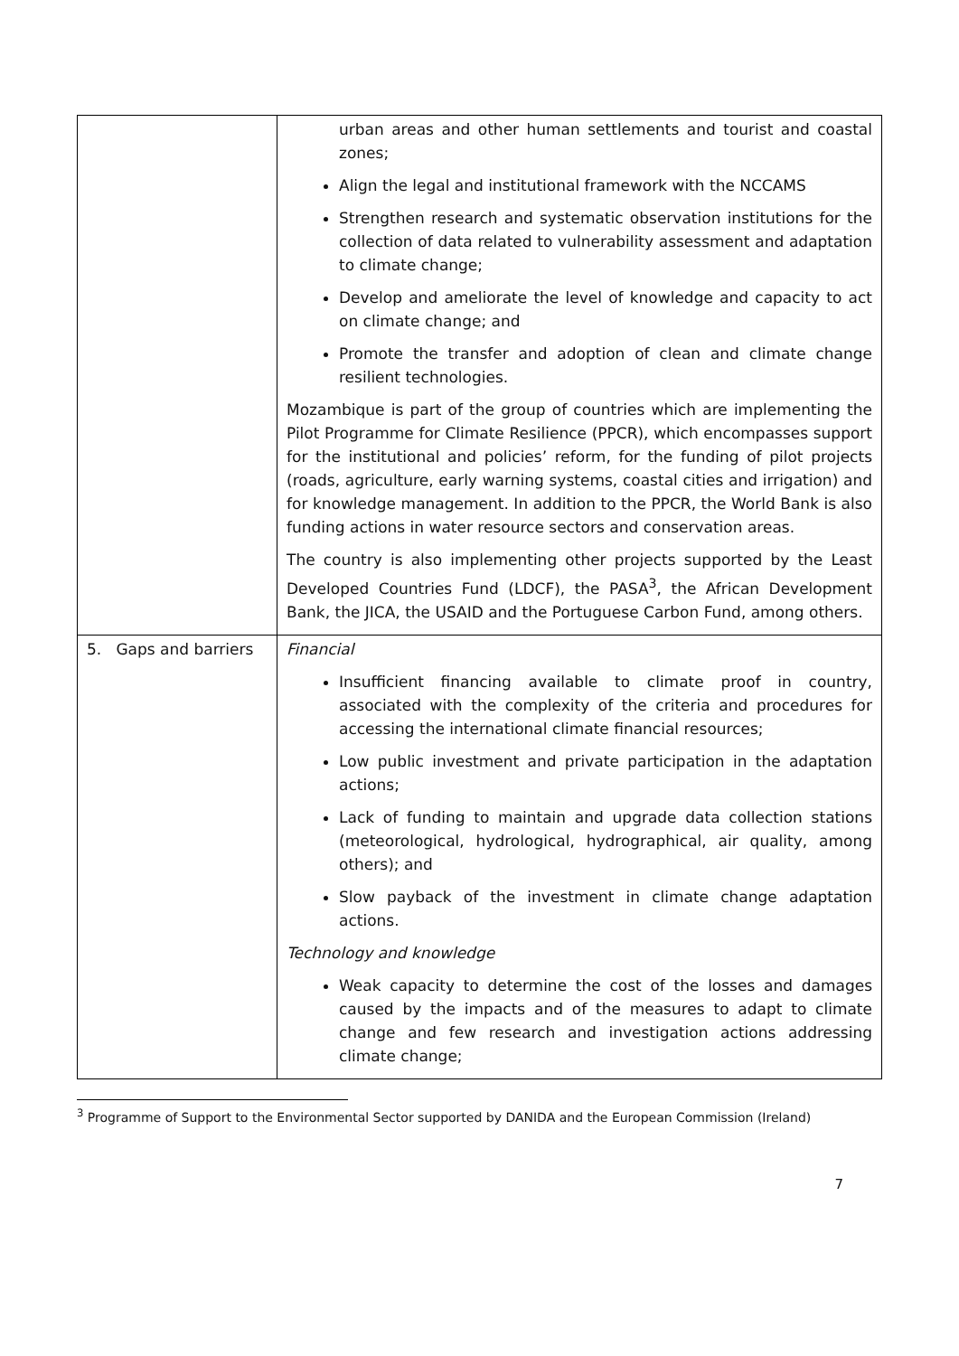| | urban areas and other human settlements and tourist and coastal zones; Align the legal and institutional framework with the NCCAMS Strengthen research and systematic observation institutions for the collection of data related to vulnerability assessment and adaptation to climate change; Develop and ameliorate the level of knowledge and capacity to act on climate change; and Promote the transfer and adoption of clean and climate change resilient technologies. Mozambique is part of the group of countries which are implementing the Pilot Programme for Climate Resilience (PPCR), which encompasses support for the institutional and policies’ reform, for the funding of pilot projects (roads, agriculture, early warning systems, coastal cities and irrigation) and for knowledge management. In addition to the PPCR, the World Bank is also funding actions in water resource sectors and conservation areas. The country is also implementing other projects supported by the Least Developed Countries Fund (LDCF), the PASA<sup>3</sup>, the African Development Bank, the JICA, the USAID and the Portuguese Carbon Fund, among others. |
| 5. Gaps and barriers | Financial Insufficient financing available to climate proof in country, associated with the complexity of the criteria and procedures for accessing the international climate financial resources; Low public investment and private participation in the adaptation actions; Lack of funding to maintain and upgrade data collection stations (meteorological, hydrological, hydrographical, air quality, among others); and Slow payback of the investment in climate change adaptation actions. Technology and knowledge Weak capacity to determine the cost of the losses and damages caused by the impacts and of the measures to adapt to climate change and few research and investigation actions addressing climate change; |
<sup>3</sup> Programme of Support to the Environmental Sector supported by DANIDA and the European Commission (Ireland)
7